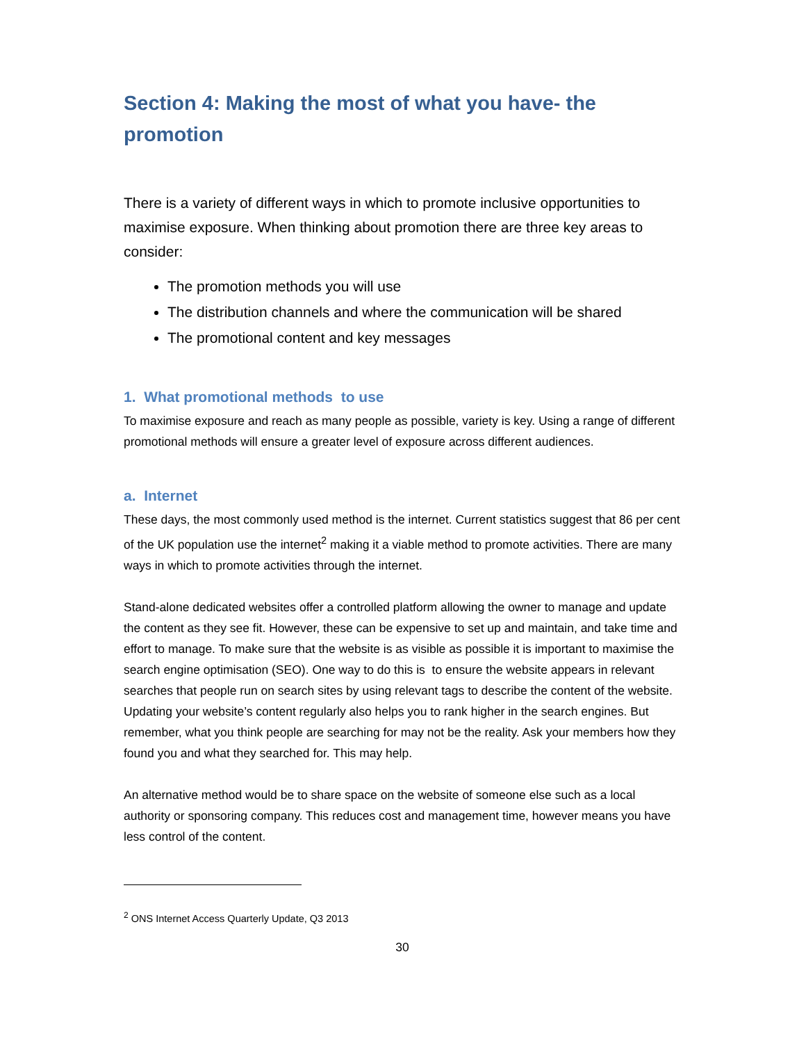Section 4: Making the most of what you have- the promotion
There is a variety of different ways in which to promote inclusive opportunities to maximise exposure. When thinking about promotion there are three key areas to consider:
The promotion methods you will use
The distribution channels and where the communication will be shared
The promotional content and key messages
1. What promotional methods to use
To maximise exposure and reach as many people as possible, variety is key. Using a range of different promotional methods will ensure a greater level of exposure across different audiences.
a. Internet
These days, the most commonly used method is the internet. Current statistics suggest that 86 per cent of the UK population use the internet<sup>2</sup> making it a viable method to promote activities. There are many ways in which to promote activities through the internet.
Stand-alone dedicated websites offer a controlled platform allowing the owner to manage and update the content as they see fit. However, these can be expensive to set up and maintain, and take time and effort to manage. To make sure that the website is as visible as possible it is important to maximise the search engine optimisation (SEO). One way to do this is to ensure the website appears in relevant searches that people run on search sites by using relevant tags to describe the content of the website. Updating your website’s content regularly also helps you to rank higher in the search engines. But remember, what you think people are searching for may not be the reality. Ask your members how they found you and what they searched for. This may help.
An alternative method would be to share space on the website of someone else such as a local authority or sponsoring company. This reduces cost and management time, however means you have less control of the content.
<sup>2</sup> ONS Internet Access Quarterly Update, Q3 2013
30